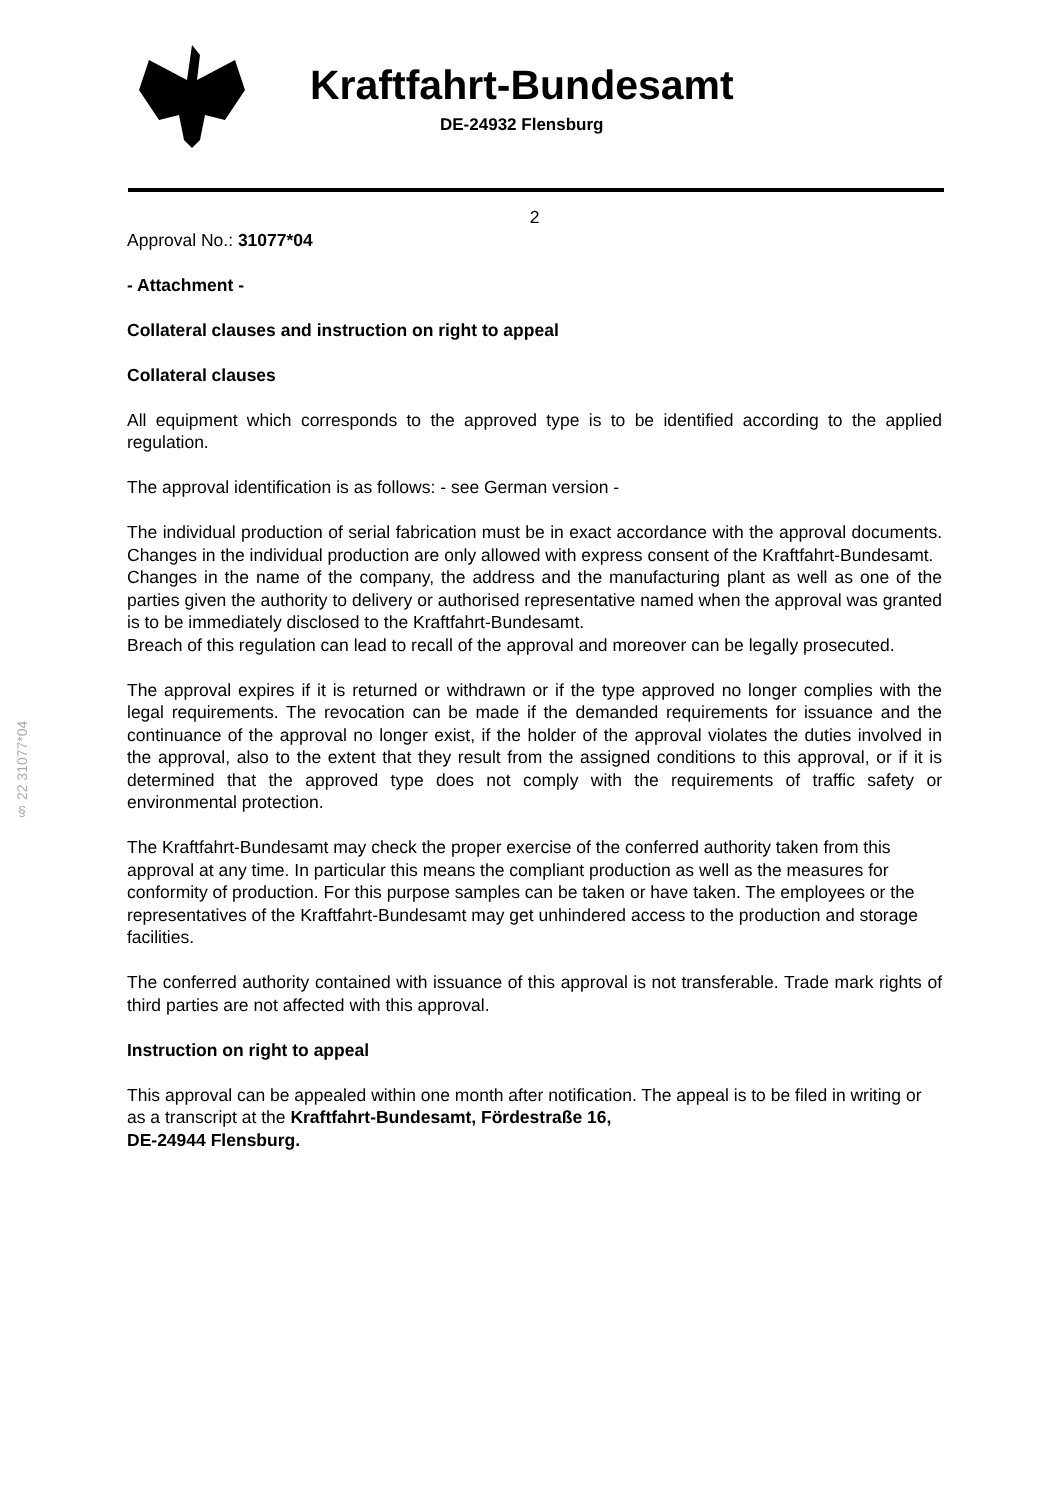Kraftfahrt-Bundesamt
DE-24932 Flensburg
§ 22 31077*04
2
Approval No.: 31077*04
- Attachment -
Collateral clauses and instruction on right to appeal
Collateral clauses
All equipment which corresponds to the approved type is to be identified according to the applied regulation.
The approval identification is as follows: - see German version -
The individual production of serial fabrication must be in exact accordance with the approval documents. Changes in the individual production are only allowed with express consent of the Kraftfahrt-Bundesamt.
Changes in the name of the company, the address and the manufacturing plant as well as one of the parties given the authority to delivery or authorised representative named when the approval was granted is to be immediately disclosed to the Kraftfahrt-Bundesamt.
Breach of this regulation can lead to recall of the approval and moreover can be legally prosecuted.
The approval expires if it is returned or withdrawn or if the type approved no longer complies with the legal requirements. The revocation can be made if the demanded requirements for issuance and the continuance of the approval no longer exist, if the holder of the approval violates the duties involved in the approval, also to the extent that they result from the assigned conditions to this approval, or if it is determined that the approved type does not comply with the requirements of traffic safety or environmental protection.
The Kraftfahrt-Bundesamt may check the proper exercise of the conferred authority taken from this approval at any time. In particular this means the compliant production as well as the measures for conformity of production. For this purpose samples can be taken or have taken. The employees or the representatives of the Kraftfahrt-Bundesamt may get unhindered access to the production and storage facilities.
The conferred authority contained with issuance of this approval is not transferable. Trade mark rights of third parties are not affected with this approval.
Instruction on right to appeal
This approval can be appealed within one month after notification. The appeal is to be filed in writing or as a transcript at the Kraftfahrt-Bundesamt, Fördestraße 16,
DE-24944 Flensburg.